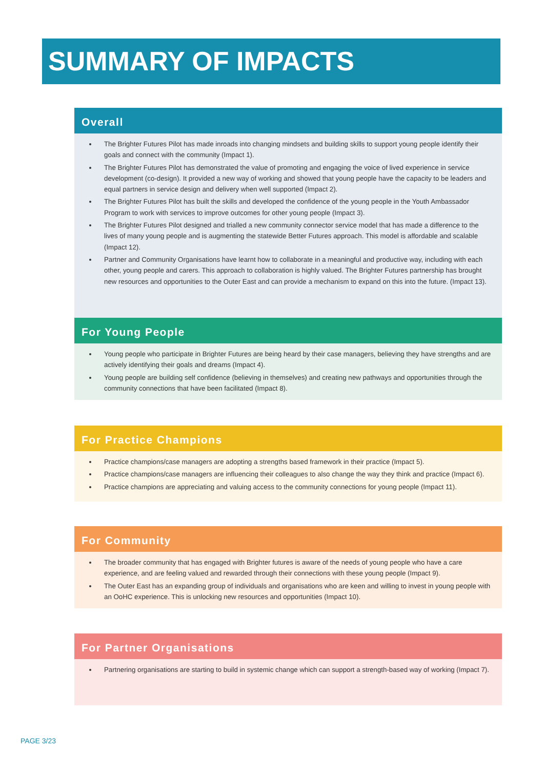SUMMARY OF IMPACTS
Overall
The Brighter Futures Pilot has made inroads into changing mindsets and building skills to support young people identify their goals and connect with the community (Impact 1).
The Brighter Futures Pilot has demonstrated the value of promoting and engaging the voice of lived experience in service development (co-design). It provided a new way of working and showed that young people have the capacity to be leaders and equal partners in service design and delivery when well supported (Impact 2).
The Brighter Futures Pilot has built the skills and developed the confidence of the young people in the Youth Ambassador Program to work with services to improve outcomes for other young people (Impact 3).
The Brighter Futures Pilot designed and trialled a new community connector service model that has made a difference to the lives of many young people and is augmenting the statewide Better Futures approach. This model is affordable and scalable (Impact 12).
Partner and Community Organisations have learnt how to collaborate in a meaningful and productive way, including with each other, young people and carers. This approach to collaboration is highly valued. The Brighter Futures partnership has brought new resources and opportunities to the Outer East and can provide a mechanism to expand on this into the future. (Impact 13).
For Young People
Young people who participate in Brighter Futures are being heard by their case managers, believing they have strengths and are actively identifying their goals and dreams (Impact 4).
Young people are building self confidence (believing in themselves) and creating new pathways and opportunities through the community connections that have been facilitated (Impact 8).
For Practice Champions
Practice champions/case managers are adopting a strengths based framework in their practice (Impact 5).
Practice champions/case managers are influencing their colleagues to also change the way they think and practice (Impact 6).
Practice champions are appreciating and valuing access to the community connections for young people (Impact 11).
For Community
The broader community that has engaged with Brighter futures is aware of the needs of young people who have a care experience, and are feeling valued and rewarded through their connections with these young people (Impact 9).
The Outer East has an expanding group of individuals and organisations who are keen and willing to invest in young people with an OoHC experience. This is unlocking new resources and opportunities (Impact 10).
For Partner Organisations
Partnering organisations are starting to build in systemic change which can support a strength-based way of working (Impact 7).
PAGE 3/23